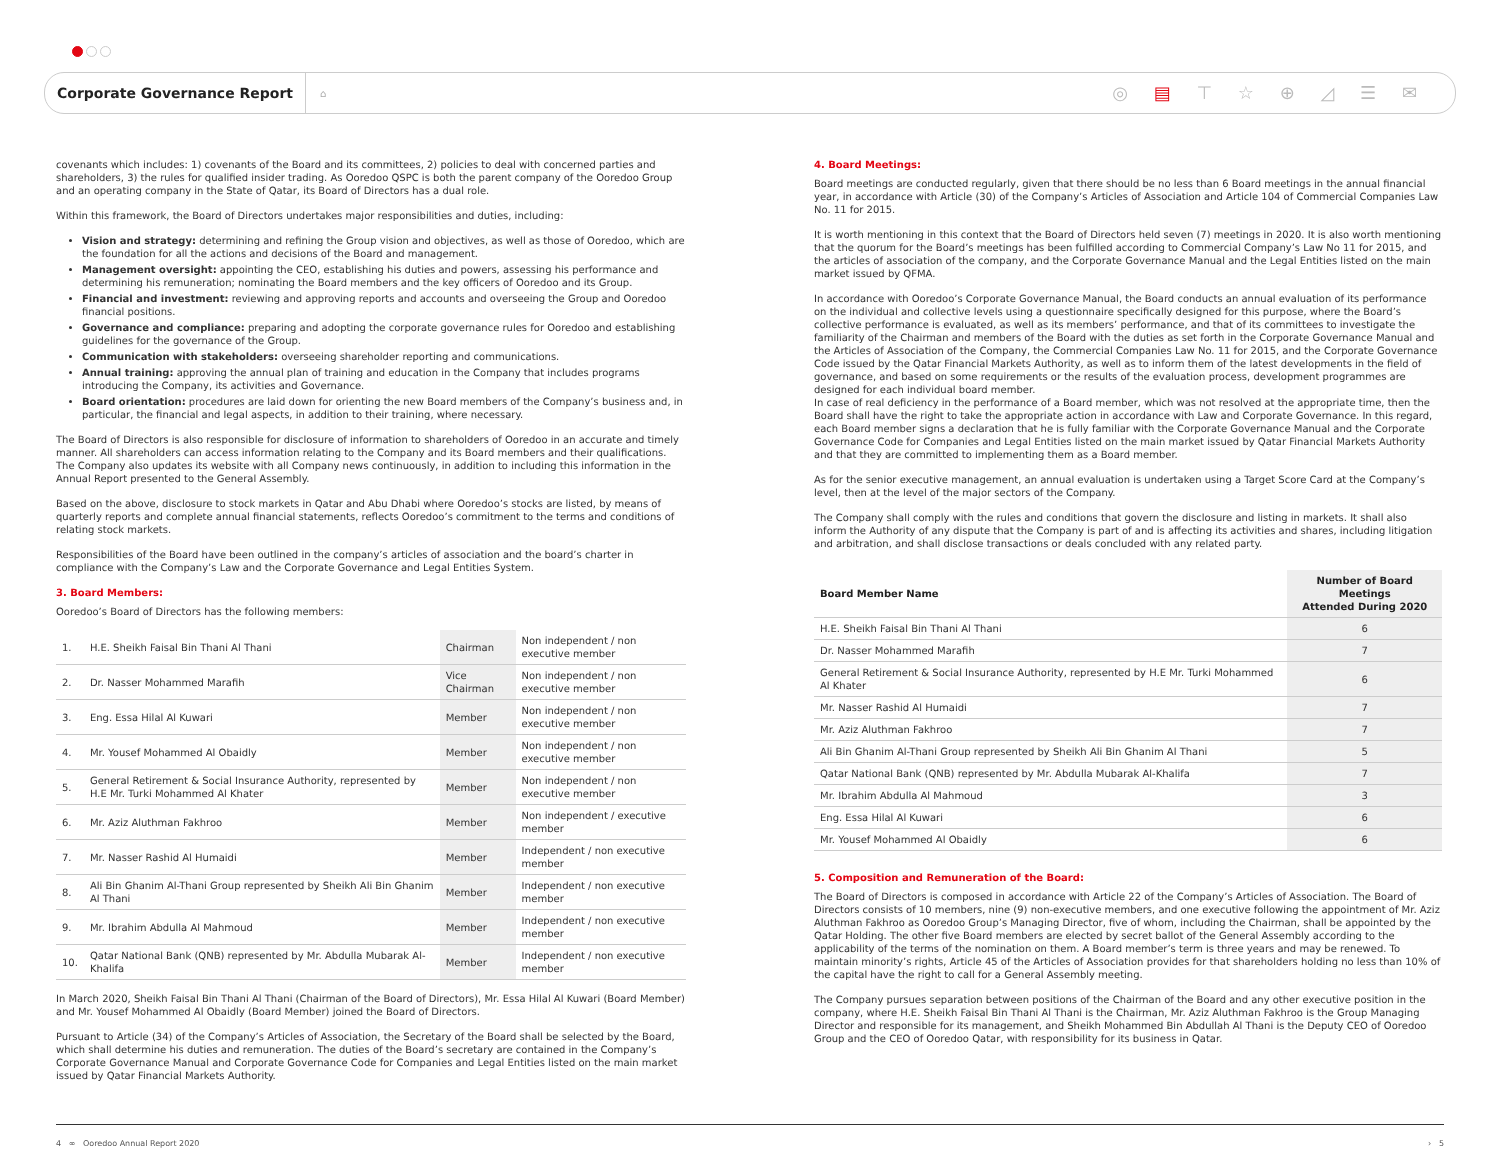Corporate Governance Report
⌂ ◎ ▤ ⊤ ☆ ⊕ ◿ ☰ ✉
covenants which includes: 1) covenants of the Board and its committees, 2) policies to deal with concerned parties and shareholders, 3) the rules for qualified insider trading. As Ooredoo QSPC is both the parent company of the Ooredoo Group and an operating company in the State of Qatar, its Board of Directors has a dual role.
Within this framework, the Board of Directors undertakes major responsibilities and duties, including:
Vision and strategy: determining and refining the Group vision and objectives, as well as those of Ooredoo, which are the foundation for all the actions and decisions of the Board and management.
Management oversight: appointing the CEO, establishing his duties and powers, assessing his performance and determining his remuneration; nominating the Board members and the key officers of Ooredoo and its Group.
Financial and investment: reviewing and approving reports and accounts and overseeing the Group and Ooredoo financial positions.
Governance and compliance: preparing and adopting the corporate governance rules for Ooredoo and establishing guidelines for the governance of the Group.
Communication with stakeholders: overseeing shareholder reporting and communications.
Annual training: approving the annual plan of training and education in the Company that includes programs introducing the Company, its activities and Governance.
Board orientation: procedures are laid down for orienting the new Board members of the Company’s business and, in particular, the financial and legal aspects, in addition to their training, where necessary.
The Board of Directors is also responsible for disclosure of information to shareholders of Ooredoo in an accurate and timely manner. All shareholders can access information relating to the Company and its Board members and their qualifications. The Company also updates its website with all Company news continuously, in addition to including this information in the Annual Report presented to the General Assembly.
Based on the above, disclosure to stock markets in Qatar and Abu Dhabi where Ooredoo’s stocks are listed, by means of quarterly reports and complete annual financial statements, reflects Ooredoo’s commitment to the terms and conditions of relating stock markets.
Responsibilities of the Board have been outlined in the company’s articles of association and the board’s charter in compliance with the Company’s Law and the Corporate Governance and Legal Entities System.
3. Board Members:
Ooredoo’s Board of Directors has the following members:
| 1. | H.E. Sheikh Faisal Bin Thani Al Thani | Chairman | Non independent / non executive member |
| 2. | Dr. Nasser Mohammed Marafih | Vice Chairman | Non independent / non executive member |
| 3. | Eng. Essa Hilal Al Kuwari | Member | Non independent / non executive member |
| 4. | Mr. Yousef Mohammed Al Obaidly | Member | Non independent / non executive member |
| 5. | General Retirement & Social Insurance Authority, represented by H.E Mr. Turki Mohammed Al Khater | Member | Non independent / non executive member |
| 6. | Mr. Aziz Aluthman Fakhroo | Member | Non independent / executive member |
| 7. | Mr. Nasser Rashid Al Humaidi | Member | Independent / non executive member |
| 8. | Ali Bin Ghanim Al-Thani Group represented by Sheikh Ali Bin Ghanim Al Thani | Member | Independent / non executive member |
| 9. | Mr. Ibrahim Abdulla Al Mahmoud | Member | Independent / non executive member |
| 10. | Qatar National Bank (QNB) represented by Mr. Abdulla Mubarak Al-Khalifa | Member | Independent / non executive member |
In March 2020, Sheikh Faisal Bin Thani Al Thani (Chairman of the Board of Directors), Mr. Essa Hilal Al Kuwari (Board Member) and Mr. Yousef Mohammed Al Obaidly (Board Member) joined the Board of Directors.
Pursuant to Article (34) of the Company’s Articles of Association, the Secretary of the Board shall be selected by the Board, which shall determine his duties and remuneration. The duties of the Board’s secretary are contained in the Company’s Corporate Governance Manual and Corporate Governance Code for Companies and Legal Entities listed on the main market issued by Qatar Financial Markets Authority.
4. Board Meetings:
Board meetings are conducted regularly, given that there should be no less than 6 Board meetings in the annual financial year, in accordance with Article (30) of the Company’s Articles of Association and Article 104 of Commercial Companies Law No. 11 for 2015.
It is worth mentioning in this context that the Board of Directors held seven (7) meetings in 2020. It is also worth mentioning that the quorum for the Board’s meetings has been fulfilled according to Commercial Company’s Law No 11 for 2015, and the articles of association of the company, and the Corporate Governance Manual and the Legal Entities listed on the main market issued by QFMA.
In accordance with Ooredoo’s Corporate Governance Manual, the Board conducts an annual evaluation of its performance on the individual and collective levels using a questionnaire specifically designed for this purpose, where the Board’s collective performance is evaluated, as well as its members’ performance, and that of its committees to investigate the familiarity of the Chairman and members of the Board with the duties as set forth in the Corporate Governance Manual and the Articles of Association of the Company, the Commercial Companies Law No. 11 for 2015, and the Corporate Governance Code issued by the Qatar Financial Markets Authority, as well as to inform them of the latest developments in the field of governance, and based on some requirements or the results of the evaluation process, development programmes are designed for each individual board member.
In case of real deficiency in the performance of a Board member, which was not resolved at the appropriate time, then the Board shall have the right to take the appropriate action in accordance with Law and Corporate Governance. In this regard, each Board member signs a declaration that he is fully familiar with the Corporate Governance Manual and the Corporate Governance Code for Companies and Legal Entities listed on the main market issued by Qatar Financial Markets Authority and that they are committed to implementing them as a Board member.
As for the senior executive management, an annual evaluation is undertaken using a Target Score Card at the Company’s level, then at the level of the major sectors of the Company.
The Company shall comply with the rules and conditions that govern the disclosure and listing in markets. It shall also inform the Authority of any dispute that the Company is part of and is affecting its activities and shares, including litigation and arbitration, and shall disclose transactions or deals concluded with any related party.
| Board Member Name | Number of Board Meetings Attended During 2020 |
| --- | --- |
| H.E. Sheikh Faisal Bin Thani Al Thani | 6 |
| Dr. Nasser Mohammed Marafih | 7 |
| General Retirement & Social Insurance Authority, represented by H.E Mr. Turki Mohammed Al Khater | 6 |
| Mr. Nasser Rashid Al Humaidi | 7 |
| Mr. Aziz Aluthman Fakhroo | 7 |
| Ali Bin Ghanim Al-Thani Group represented by Sheikh Ali Bin Ghanim Al Thani | 5 |
| Qatar National Bank (QNB) represented by Mr. Abdulla Mubarak Al-Khalifa | 7 |
| Mr. Ibrahim Abdulla Al Mahmoud | 3 |
| Eng. Essa Hilal Al Kuwari | 6 |
| Mr. Yousef Mohammed Al Obaidly | 6 |
5. Composition and Remuneration of the Board:
The Board of Directors is composed in accordance with Article 22 of the Company’s Articles of Association. The Board of Directors consists of 10 members, nine (9) non-executive members, and one executive following the appointment of Mr. Aziz Aluthman Fakhroo as Ooredoo Group’s Managing Director, five of whom, including the Chairman, shall be appointed by the Qatar Holding. The other five Board members are elected by secret ballot of the General Assembly according to the applicability of the terms of the nomination on them. A Board member’s term is three years and may be renewed. To maintain minority’s rights, Article 45 of the Articles of Association provides for that shareholders holding no less than 10% of the capital have the right to call for a General Assembly meeting.
The Company pursues separation between positions of the Chairman of the Board and any other executive position in the company, where H.E. Sheikh Faisal Bin Thani Al Thani is the Chairman, Mr. Aziz Aluthman Fakhroo is the Group Managing Director and responsible for its management, and Sheikh Mohammed Bin Abdullah Al Thani is the Deputy CEO of Ooredoo Group and the CEO of Ooredoo Qatar, with responsibility for its business in Qatar.
4 ∞ Ooredoo Annual Report 2020 › 5